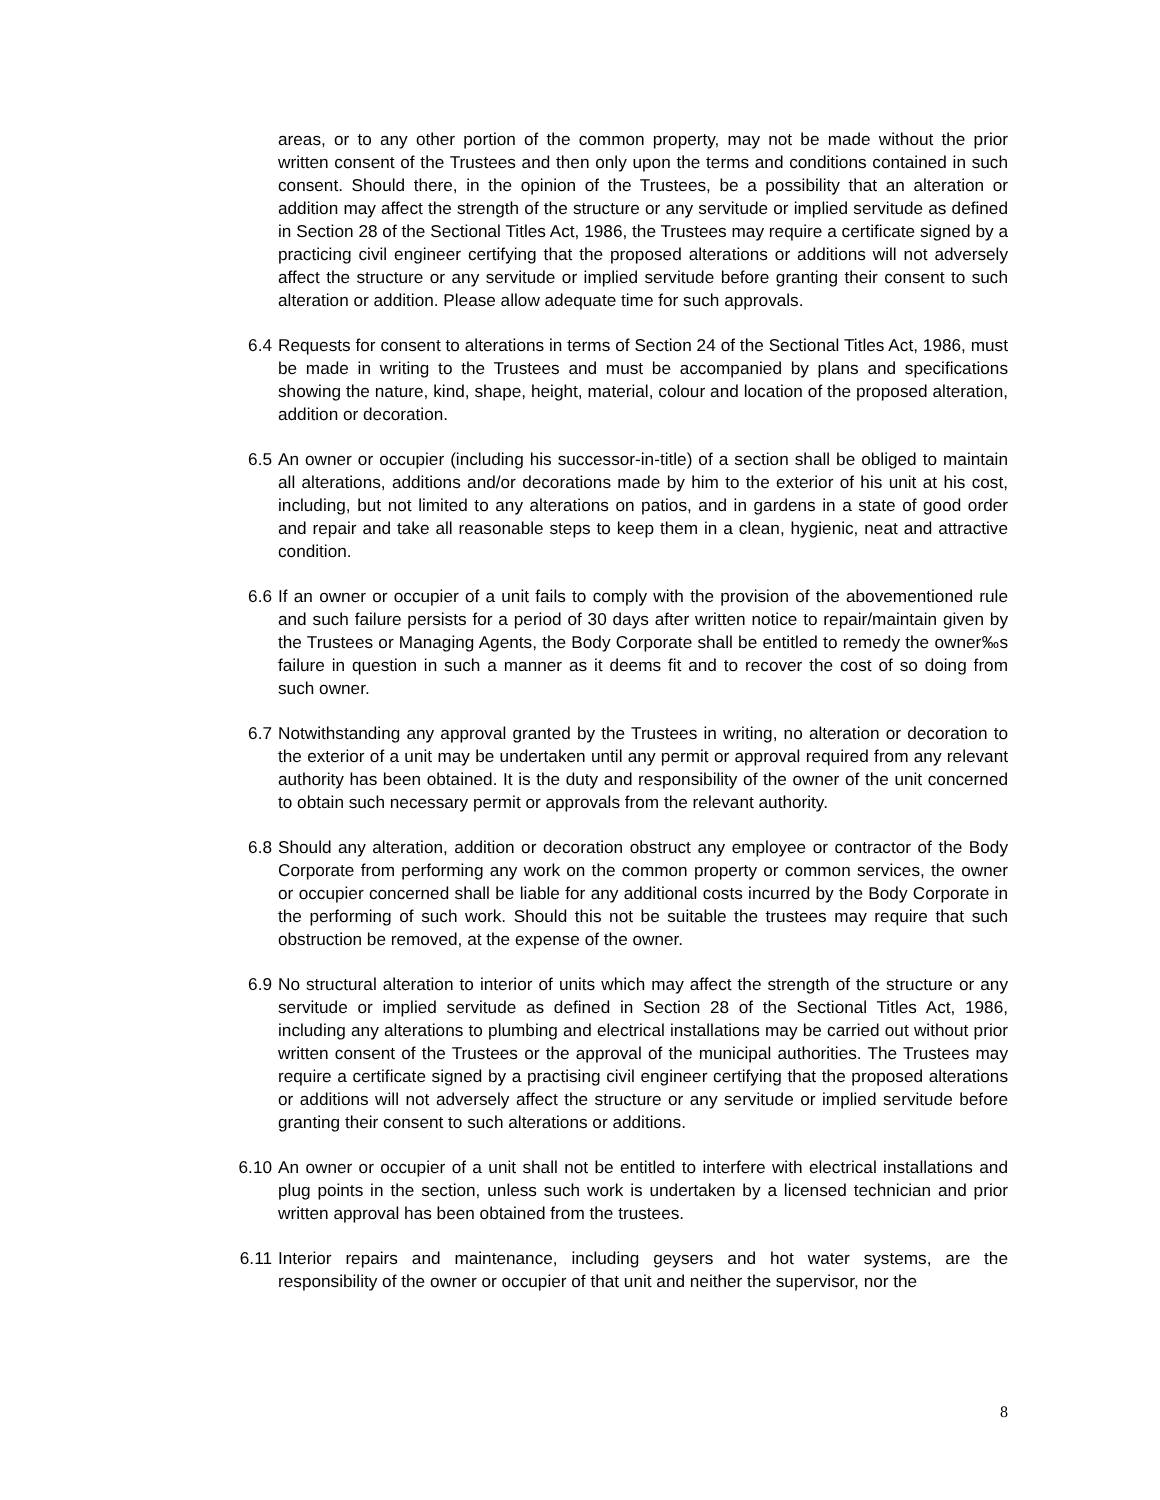areas, or to any other portion of the common property, may not be made without the prior written consent of the Trustees and then only upon the terms and conditions contained in such consent. Should there, in the opinion of the Trustees, be a possibility that an alteration or addition may affect the strength of the structure or any servitude or implied servitude as defined in Section 28 of the Sectional Titles Act, 1986, the Trustees may require a certificate signed by a practicing civil engineer certifying that the proposed alterations or additions will not adversely affect the structure or any servitude or implied servitude before granting their consent to such alteration or addition. Please allow adequate time for such approvals.
6.4 Requests for consent to alterations in terms of Section 24 of the Sectional Titles Act, 1986, must be made in writing to the Trustees and must be accompanied by plans and specifications showing the nature, kind, shape, height, material, colour and location of the proposed alteration, addition or decoration.
6.5 An owner or occupier (including his successor-in-title) of a section shall be obliged to maintain all alterations, additions and/or decorations made by him to the exterior of his unit at his cost, including, but not limited to any alterations on patios, and in gardens in a state of good order and repair and take all reasonable steps to keep them in a clean, hygienic, neat and attractive condition.
6.6 If an owner or occupier of a unit fails to comply with the provision of the abovementioned rule and such failure persists for a period of 30 days after written notice to repair/maintain given by the Trustees or Managing Agents, the Body Corporate shall be entitled to remedy the owner‰s failure in question in such a manner as it deems fit and to recover the cost of so doing from such owner.
6.7 Notwithstanding any approval granted by the Trustees in writing, no alteration or decoration to the exterior of a unit may be undertaken until any permit or approval required from any relevant authority has been obtained. It is the duty and responsibility of the owner of the unit concerned to obtain such necessary permit or approvals from the relevant authority.
6.8 Should any alteration, addition or decoration obstruct any employee or contractor of the Body Corporate from performing any work on the common property or common services, the owner or occupier concerned shall be liable for any additional costs incurred by the Body Corporate in the performing of such work. Should this not be suitable the trustees may require that such obstruction be removed, at the expense of the owner.
6.9 No structural alteration to interior of units which may affect the strength of the structure or any servitude or implied servitude as defined in Section 28 of the Sectional Titles Act, 1986, including any alterations to plumbing and electrical installations may be carried out without prior written consent of the Trustees or the approval of the municipal authorities. The Trustees may require a certificate signed by a practising civil engineer certifying that the proposed alterations or additions will not adversely affect the structure or any servitude or implied servitude before granting their consent to such alterations or additions.
6.10 An owner or occupier of a unit shall not be entitled to interfere with electrical installations and plug points in the section, unless such work is undertaken by a licensed technician and prior written approval has been obtained from the trustees.
6.11 Interior repairs and maintenance, including geysers and hot water systems, are the responsibility of the owner or occupier of that unit and neither the supervisor, nor the
8